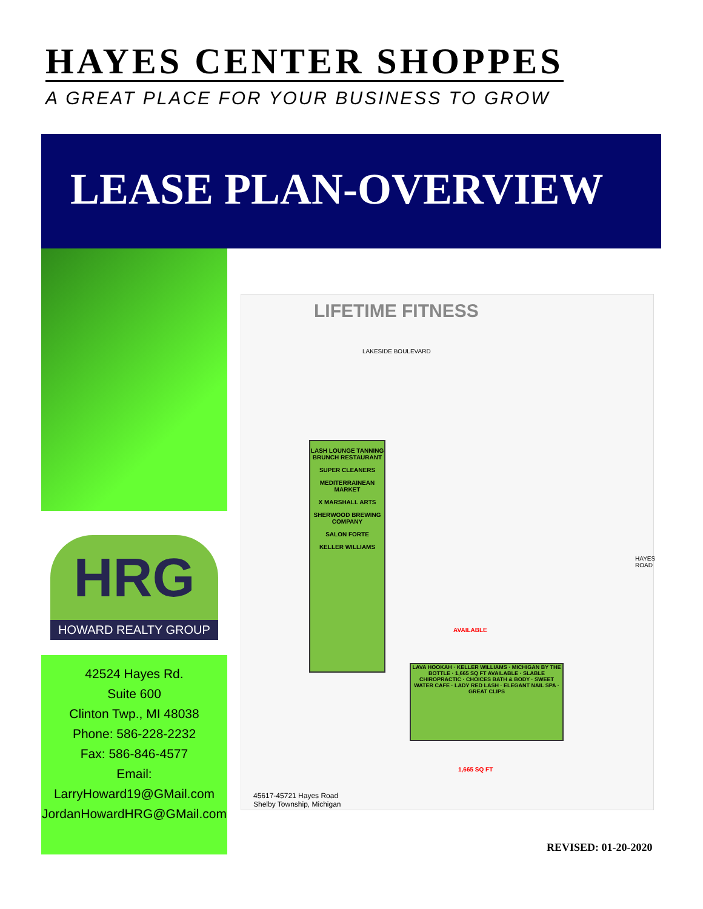HAYES CENTER SHOPPES
A GREAT PLACE FOR YOUR BUSINESS TO GROW
LEASE PLAN-OVERVIEW
HRG
HOWARD REALTY GROUP
42524 Hayes Rd.
Suite 600
Clinton Twp., MI 48038
Phone: 586-228-2232
Fax: 586-846-4577
Email:
LarryHoward19@GMail.com
JordanHowardHRG@GMail.com
LIFETIME FITNESS
LAKESIDE BOULEVARD
HAYES ROAD
LASH LOUNGE TANNING BRUNCH RESTAURANT
SUPER CLEANERS
MEDITERRAINEAN MARKET
X MARSHALL ARTS
SHERWOOD BREWING COMPANY
SALON FORTE
KELLER WILLIAMS
AVAILABLE
LAVA HOOKAH · KELLER WILLIAMS · MICHIGAN BY THE BOTTLE · 1,665 SQ FT AVAILABLE · SLABLE CHIROPRACTIC · CHOICES BATH & BODY · SWEET WATER CAFE · LADY RED LASH · ELEGANT NAIL SPA · GREAT CLIPS
1,665 SQ FT
45617-45721 Hayes Road
Shelby Township, Michigan
REVISED: 01-20-2020